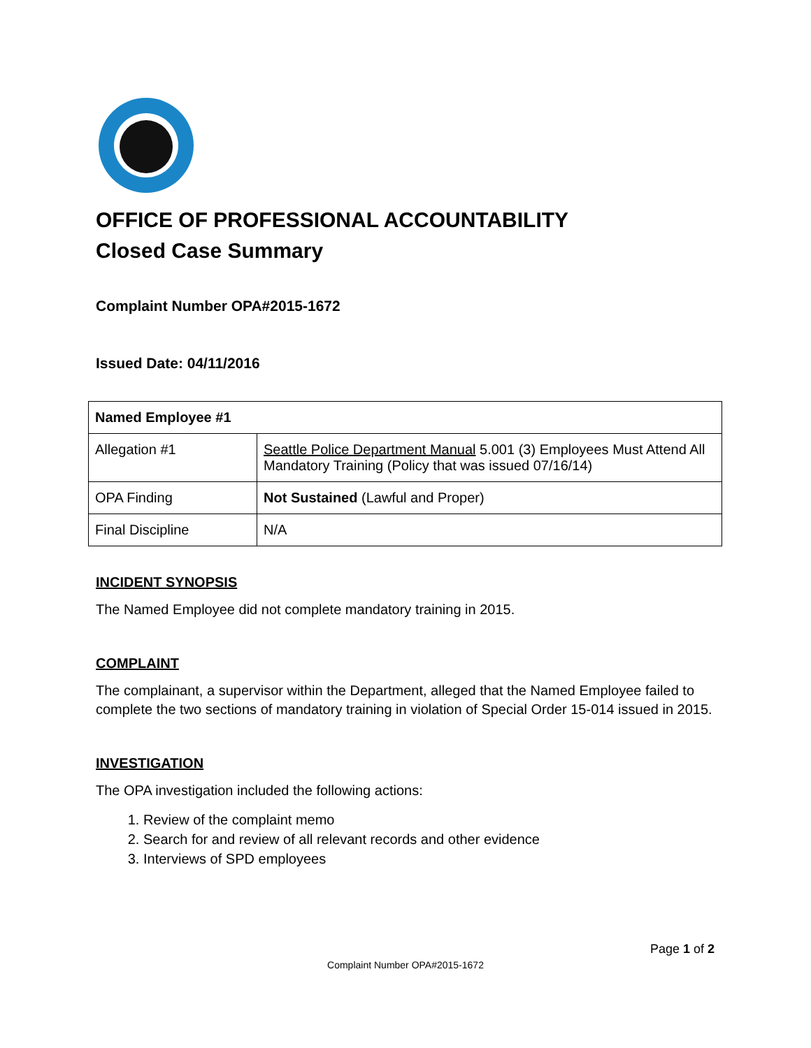OFFICE OF PROFESSIONAL ACCOUNTABILITY
Closed Case Summary
Complaint Number OPA#2015-1672
Issued Date: 04/11/2016
| Named Employee #1 | |
| Allegation #1 | Seattle Police Department Manual 5.001 (3) Employees Must Attend All Mandatory Training (Policy that was issued 07/16/14) |
| OPA Finding | Not Sustained (Lawful and Proper) |
| Final Discipline | N/A |
INCIDENT SYNOPSIS
The Named Employee did not complete mandatory training in 2015.
COMPLAINT
The complainant, a supervisor within the Department, alleged that the Named Employee failed to complete the two sections of mandatory training in violation of Special Order 15-014 issued in 2015.
INVESTIGATION
The OPA investigation included the following actions:
1. Review of the complaint memo
2. Search for and review of all relevant records and other evidence
3. Interviews of SPD employees
Page 1 of 2
Complaint Number OPA#2015-1672